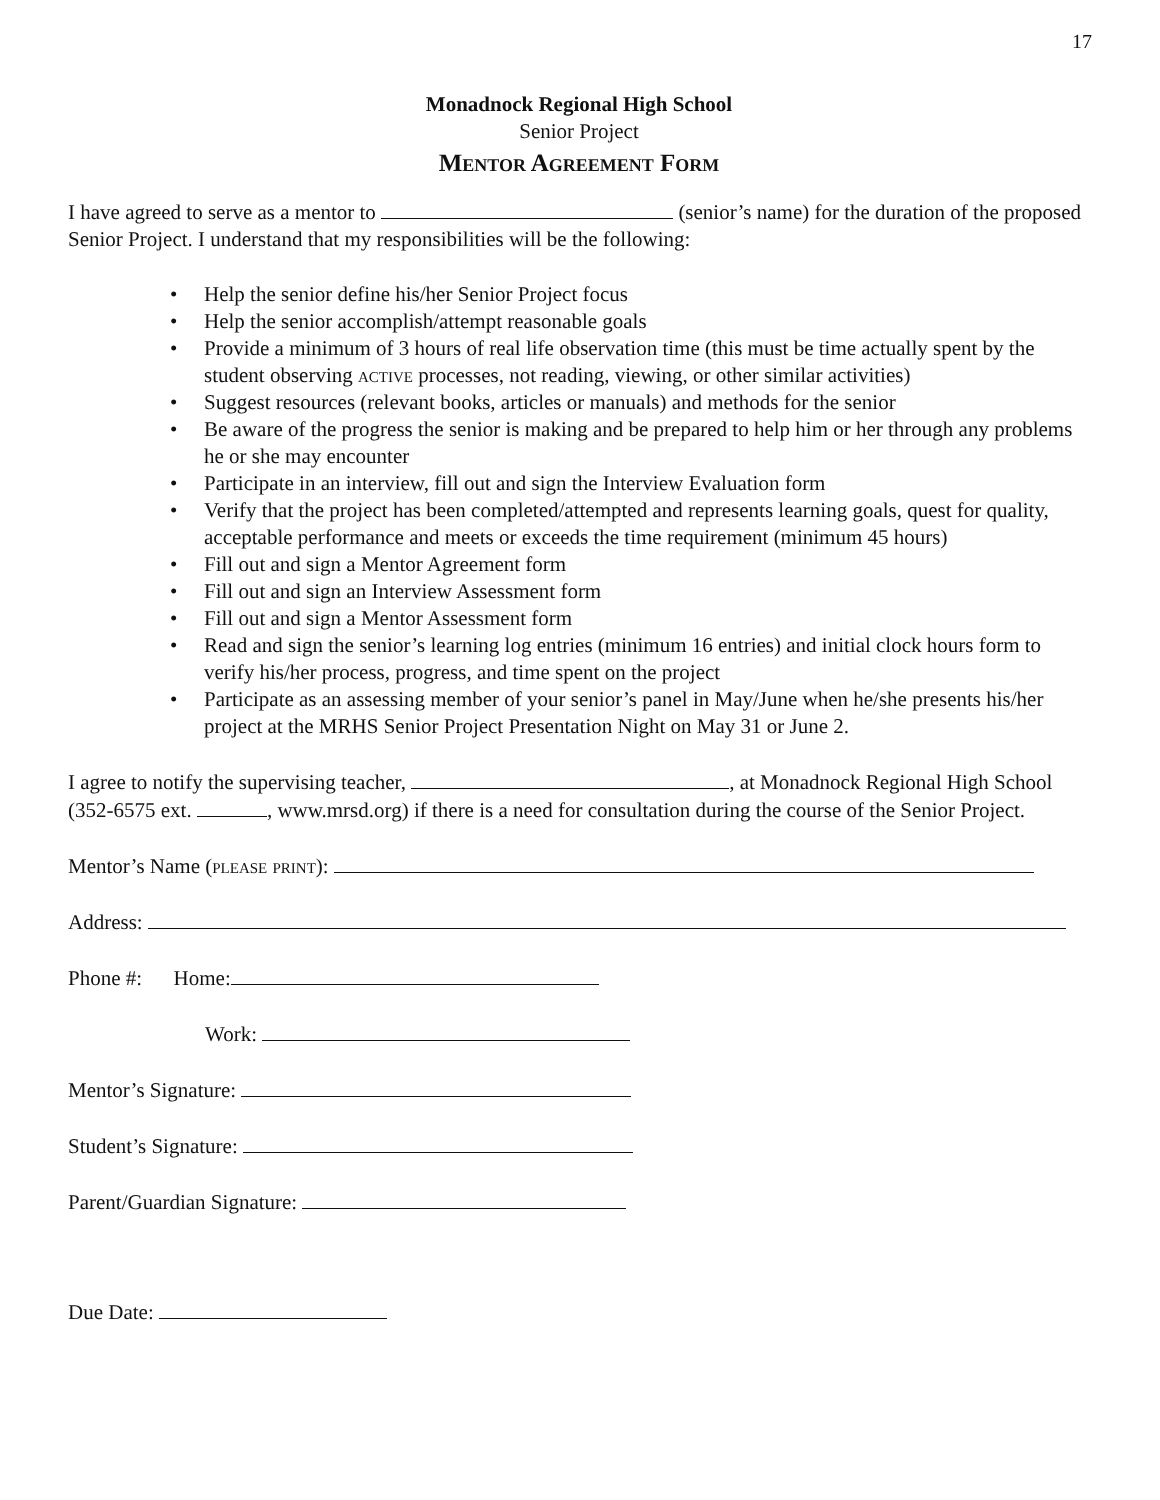17
Monadnock Regional High School
Senior Project
Mentor Agreement Form
I have agreed to serve as a mentor to (senior’s name) for the duration of the proposed Senior Project. I understand that my responsibilities will be the following:
• Help the senior define his/her Senior Project focus
• Help the senior accomplish/attempt reasonable goals
• Provide a minimum of 3 hours of real life observation time (this must be time actually spent by the student observing active processes, not reading, viewing, or other similar activities)
• Suggest resources (relevant books, articles or manuals) and methods for the senior
• Be aware of the progress the senior is making and be prepared to help him or her through any problems he or she may encounter
• Participate in an interview, fill out and sign the Interview Evaluation form
• Verify that the project has been completed/attempted and represents learning goals, quest for quality, acceptable performance and meets or exceeds the time requirement (minimum 45 hours)
• Fill out and sign a Mentor Agreement form
• Fill out and sign an Interview Assessment form
• Fill out and sign a Mentor Assessment form
• Read and sign the senior’s learning log entries (minimum 16 entries) and initial clock hours form to verify his/her process, progress, and time spent on the project
• Participate as an assessing member of your senior’s panel in May/June when he/she presents his/her project at the MRHS Senior Project Presentation Night on May 31 or June 2.
I agree to notify the supervising teacher, , at Monadnock Regional High School (352-6575 ext. , www.mrsd.org) if there is a need for consultation during the course of the Senior Project.
Mentor’s Name (please print):
Address:
Phone #: Home:
Work:
Mentor’s Signature:
Student’s Signature:
Parent/Guardian Signature:
Due Date: